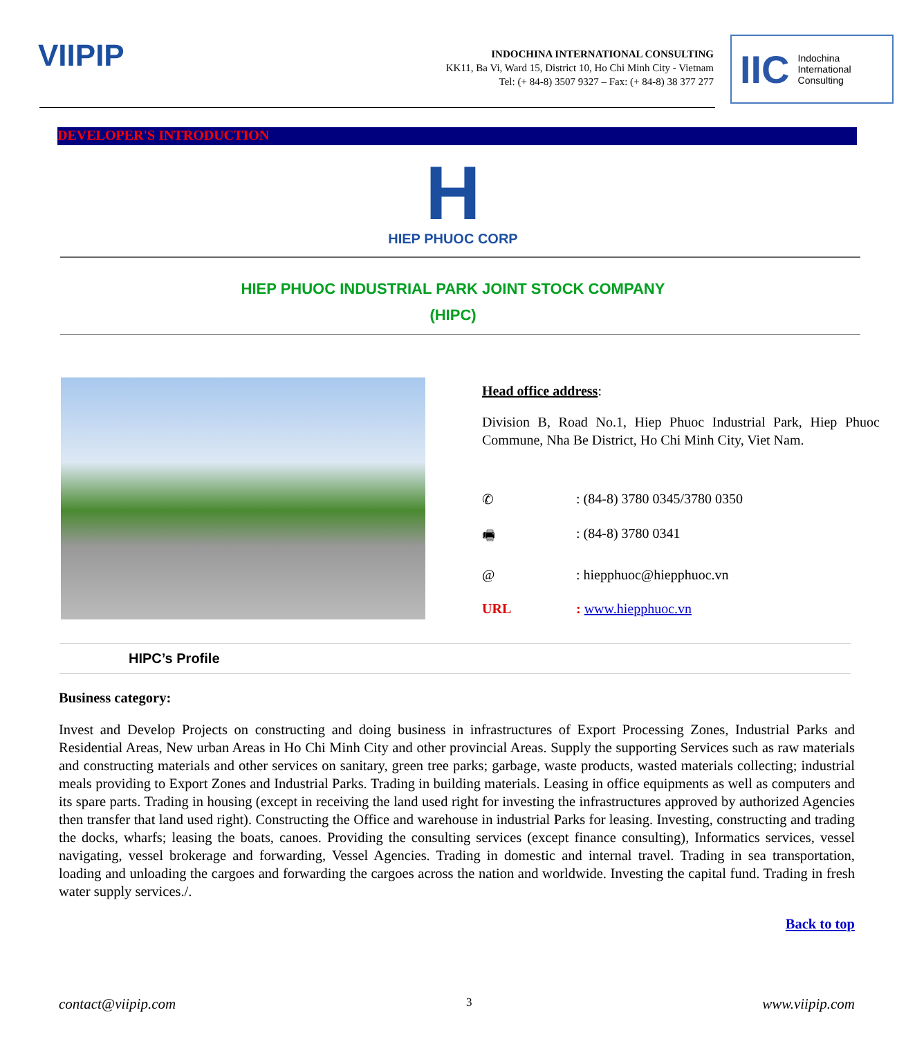VIIPIP
INDOCHINA INTERNATIONAL CONSULTING
KK11, Ba Vi, Ward 15, District 10, Ho Chi Minh City - Vietnam
Tel: (+ 84-8) 3507 9327 – Fax: (+ 84-8) 38 377 277
IIC Indochina
International
Consulting
DEVELOPER'S INTRODUCTION
H
HIEP PHUOC CORP
HIEP PHUOC INDUSTRIAL PARK JOINT STOCK COMPANY
(HIPC)
Head office address:
Division B, Road No.1, Hiep Phuoc Industrial Park, Hiep Phuoc Commune, Nha Be District, Ho Chi Minh City, Viet Nam.
✆: (84-8) 3780 0345/3780 0350
🖷: (84-8) 3780 0341
@: hiepphuoc@hiepphuoc.vn
URL: www.hiepphuoc.vn
HIPC’s Profile
Business category:
Invest and Develop Projects on constructing and doing business in infrastructures of Export Processing Zones, Industrial Parks and Residential Areas, New urban Areas in Ho Chi Minh City and other provincial Areas. Supply the supporting Services such as raw materials and constructing materials and other services on sanitary, green tree parks; garbage, waste products, wasted materials collecting; industrial meals providing to Export Zones and Industrial Parks. Trading in building materials. Leasing in office equipments as well as computers and its spare parts. Trading in housing (except in receiving the land used right for investing the infrastructures approved by authorized Agencies then transfer that land used right). Constructing the Office and warehouse in industrial Parks for leasing. Investing, constructing and trading the docks, wharfs; leasing the boats, canoes. Providing the consulting services (except finance consulting), Informatics services, vessel navigating, vessel brokerage and forwarding, Vessel Agencies. Trading in domestic and internal travel. Trading in sea transportation, loading and unloading the cargoes and forwarding the cargoes across the nation and worldwide. Investing the capital fund. Trading in fresh water supply services./.
Back to top
contact@viipip.com 3 www.viipip.com